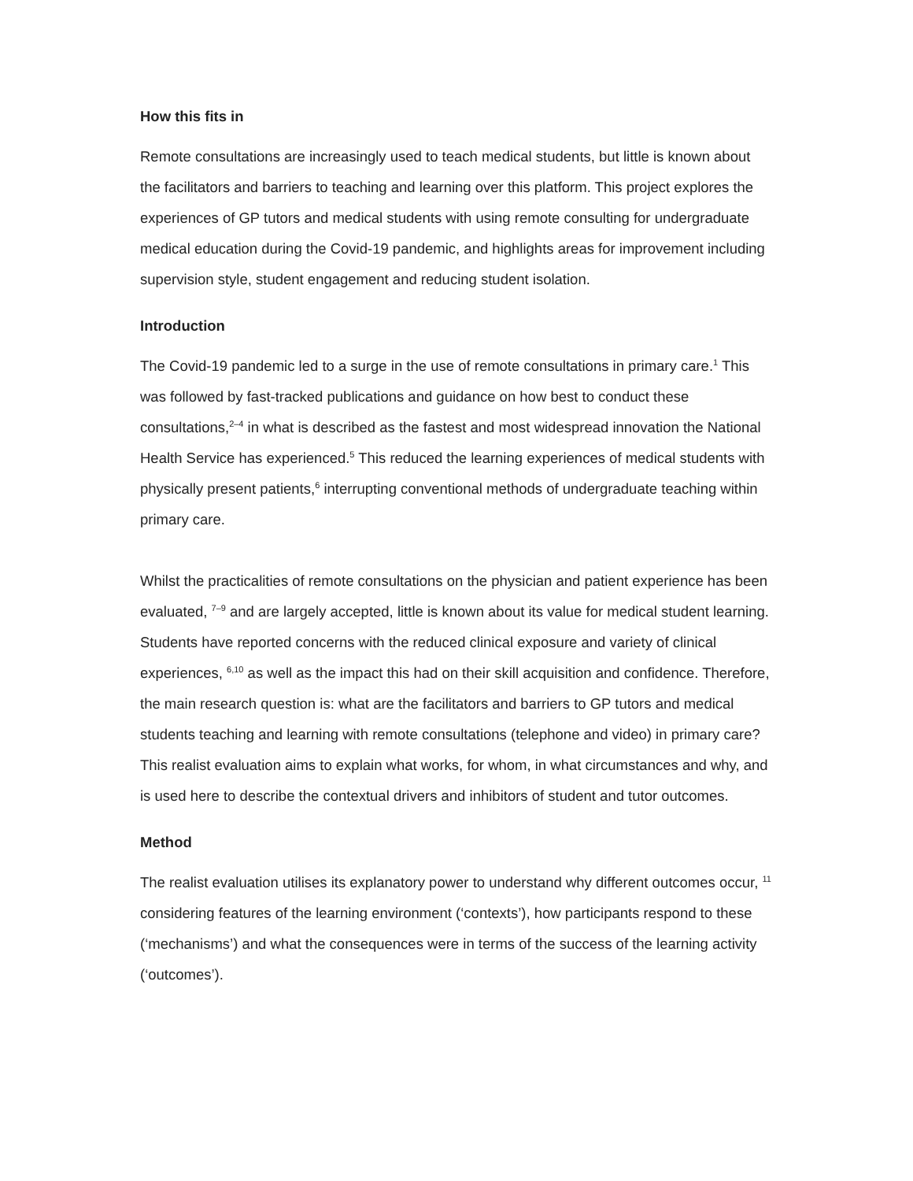How this fits in
Remote consultations are increasingly used to teach medical students, but little is known about the facilitators and barriers to teaching and learning over this platform. This project explores the experiences of GP tutors and medical students with using remote consulting for undergraduate medical education during the Covid-19 pandemic, and highlights areas for improvement including supervision style, student engagement and reducing student isolation.
Introduction
The Covid-19 pandemic led to a surge in the use of remote consultations in primary care.<sup>1</sup> This was followed by fast-tracked publications and guidance on how best to conduct these consultations,<sup>2–4</sup> in what is described as the fastest and most widespread innovation the National Health Service has experienced.<sup>5</sup> This reduced the learning experiences of medical students with physically present patients,<sup>6</sup> interrupting conventional methods of undergraduate teaching within primary care.
Whilst the practicalities of remote consultations on the physician and patient experience has been evaluated, <sup>7–9</sup> and are largely accepted, little is known about its value for medical student learning. Students have reported concerns with the reduced clinical exposure and variety of clinical experiences, <sup>6,10</sup> as well as the impact this had on their skill acquisition and confidence. Therefore, the main research question is: what are the facilitators and barriers to GP tutors and medical students teaching and learning with remote consultations (telephone and video) in primary care? This realist evaluation aims to explain what works, for whom, in what circumstances and why, and is used here to describe the contextual drivers and inhibitors of student and tutor outcomes.
Method
The realist evaluation utilises its explanatory power to understand why different outcomes occur, <sup>11</sup> considering features of the learning environment (‘contexts’), how participants respond to these (‘mechanisms’) and what the consequences were in terms of the success of the learning activity (‘outcomes’).